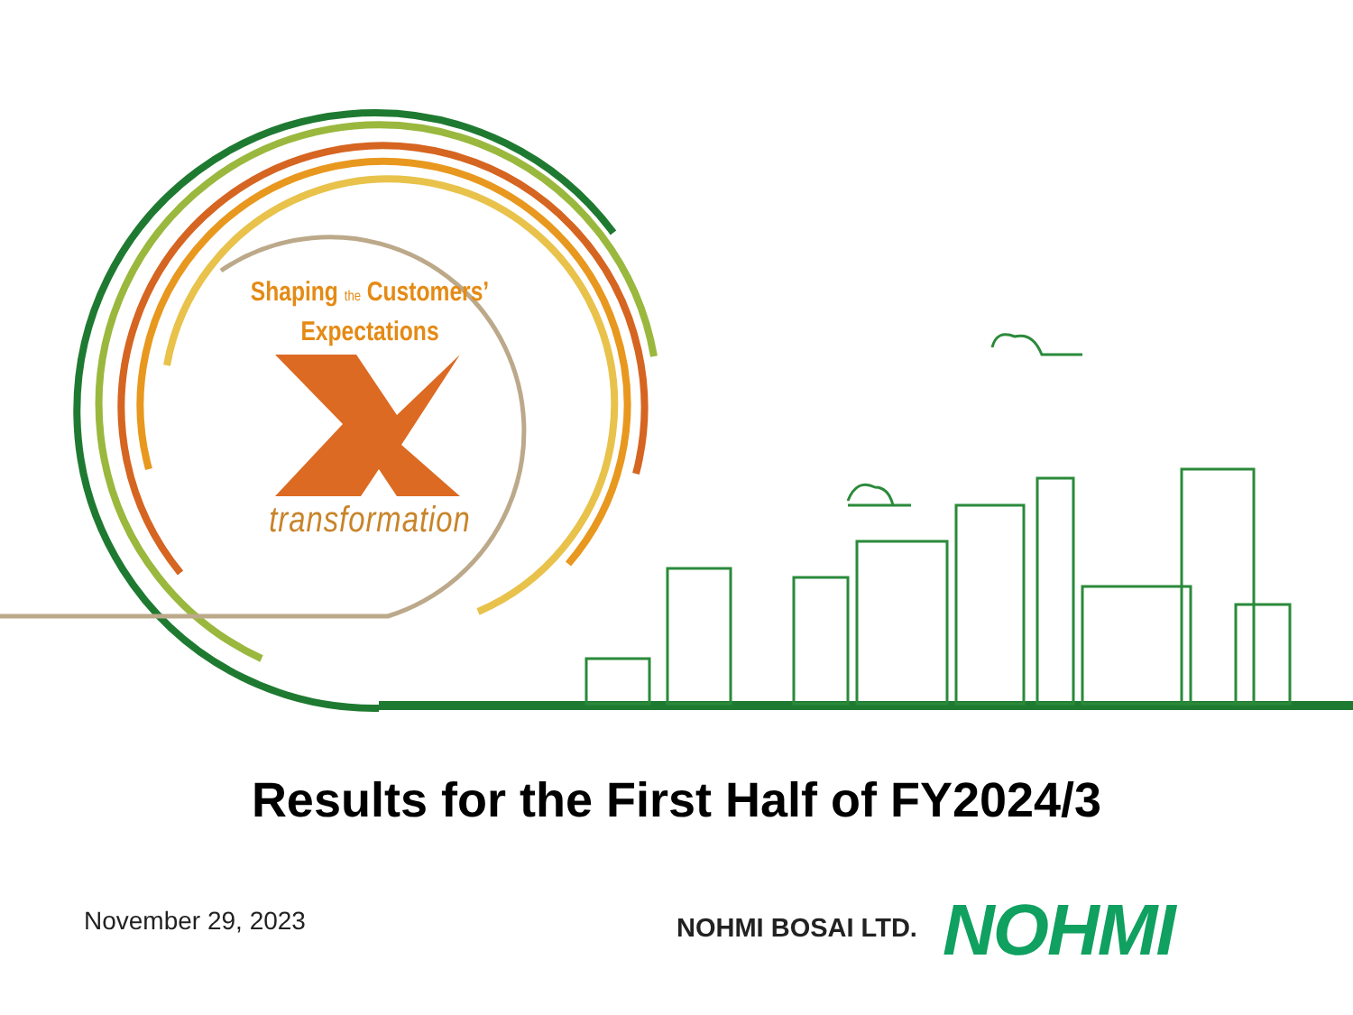Shaping the Customers’
Expectations
transformation
Results for the First Half of FY2024/3
November 29, 2023 NOHMI BOSAI LTD. NOHMI